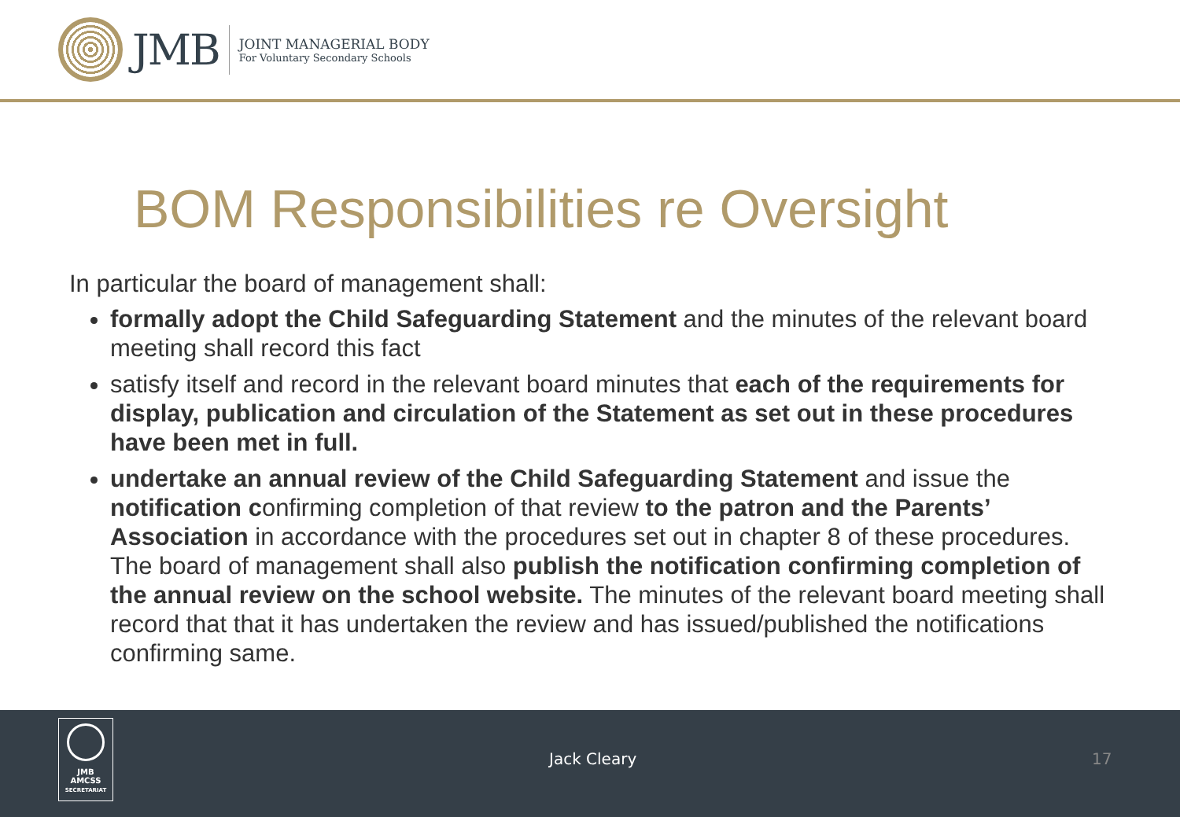JMB
JOINT MANAGERIAL BODY
For Voluntary Secondary Schools
BOM Responsibilities re Oversight
In particular the board of management shall:
formally adopt the Child Safeguarding Statement and the minutes of the relevant board meeting shall record this fact
satisfy itself and record in the relevant board minutes that each of the requirements for display, publication and circulation of the Statement as set out in these procedures have been met in full.
undertake an annual review of the Child Safeguarding Statement and issue the notification confirming completion of that review to the patron and the Parents’ Association in accordance with the procedures set out in chapter 8 of these procedures. The board of management shall also publish the notification confirming completion of the annual review on the school website. The minutes of the relevant board meeting shall record that that it has undertaken the review and has issued/published the notifications confirming same.
JMB
AMCSS
SECRETARIAT
Jack Cleary 17